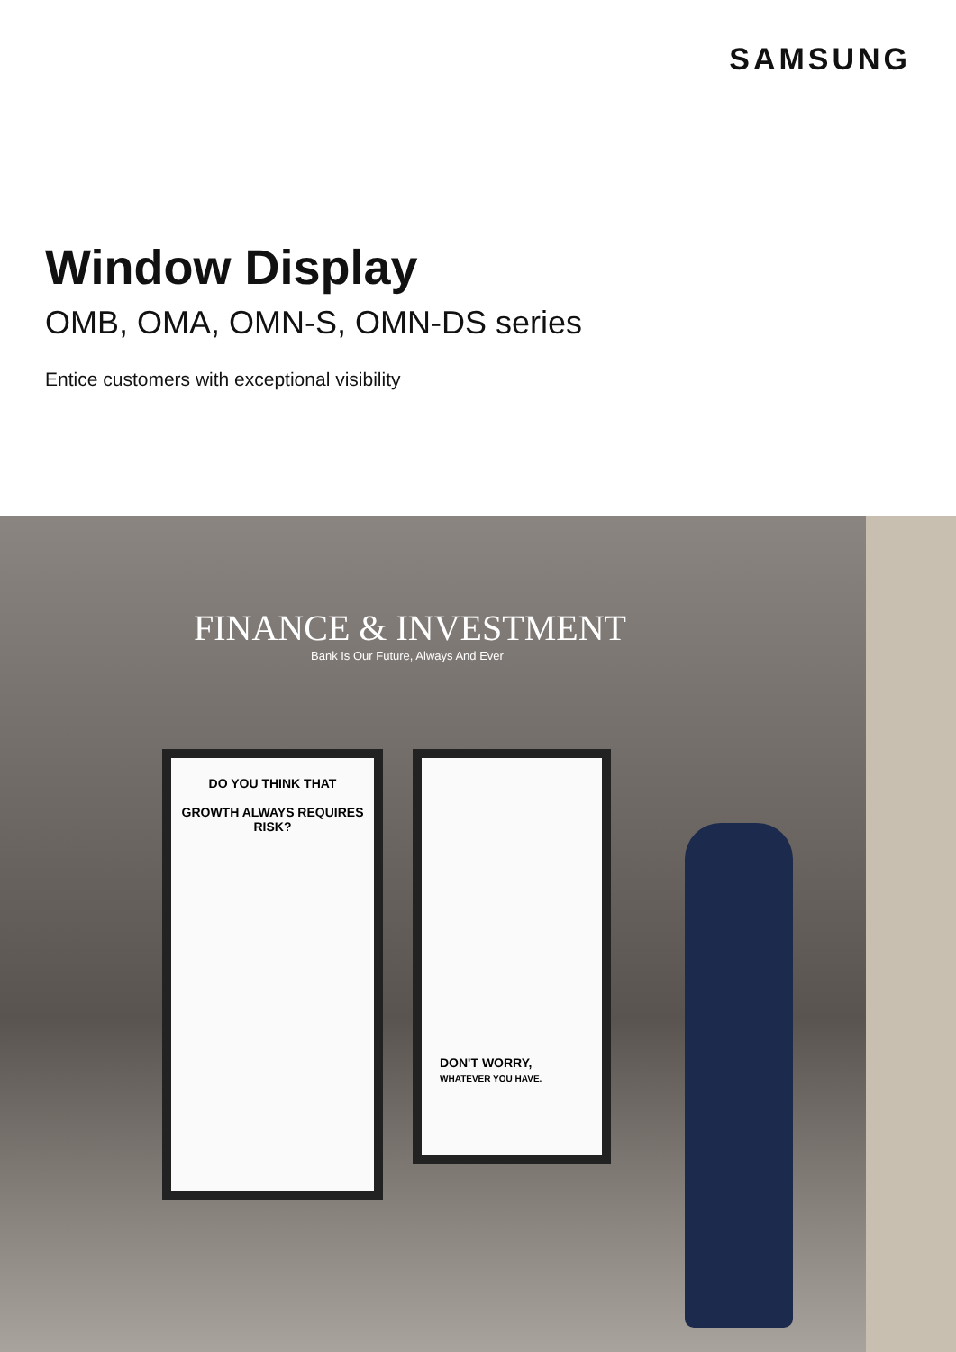SAMSUNG
Window Display
OMB, OMA, OMN-S, OMN-DS series
Entice customers with exceptional visibility
FINANCE & INVESTMENT
Bank Is Our Future, Always And Ever
DO YOU THINK THAT
GROWTH ALWAYS REQUIRES RISK?
DON'T WORRY,
WHATEVER YOU HAVE.